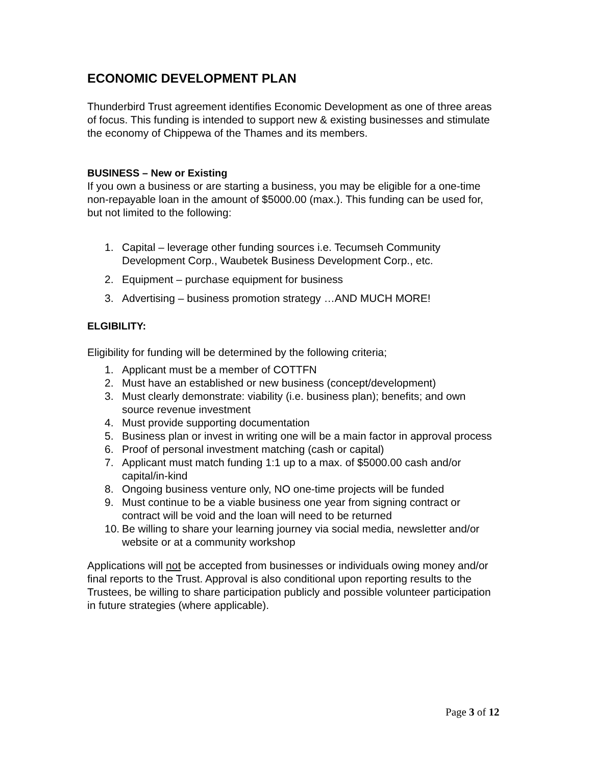ECONOMIC DEVELOPMENT PLAN
Thunderbird Trust agreement identifies Economic Development as one of three areas of focus. This funding is intended to support new & existing businesses and stimulate the economy of Chippewa of the Thames and its members.
BUSINESS – New or Existing
If you own a business or are starting a business, you may be eligible for a one-time non-repayable loan in the amount of $5000.00 (max.). This funding can be used for, but not limited to the following:
1. Capital – leverage other funding sources i.e. Tecumseh Community Development Corp., Waubetek Business Development Corp., etc.
2. Equipment – purchase equipment for business
3. Advertising – business promotion strategy …AND MUCH MORE!
ELGIBILITY:
Eligibility for funding will be determined by the following criteria;
1. Applicant must be a member of COTTFN
2. Must have an established or new business (concept/development)
3. Must clearly demonstrate: viability (i.e. business plan); benefits; and own source revenue investment
4. Must provide supporting documentation
5. Business plan or invest in writing one will be a main factor in approval process
6. Proof of personal investment matching (cash or capital)
7. Applicant must match funding 1:1 up to a max. of $5000.00 cash and/or capital/in-kind
8. Ongoing business venture only, NO one-time projects will be funded
9. Must continue to be a viable business one year from signing contract or contract will be void and the loan will need to be returned
10. Be willing to share your learning journey via social media, newsletter and/or website or at a community workshop
Applications will not be accepted from businesses or individuals owing money and/or final reports to the Trust. Approval is also conditional upon reporting results to the Trustees, be willing to share participation publicly and possible volunteer participation in future strategies (where applicable).
Page 3 of 12